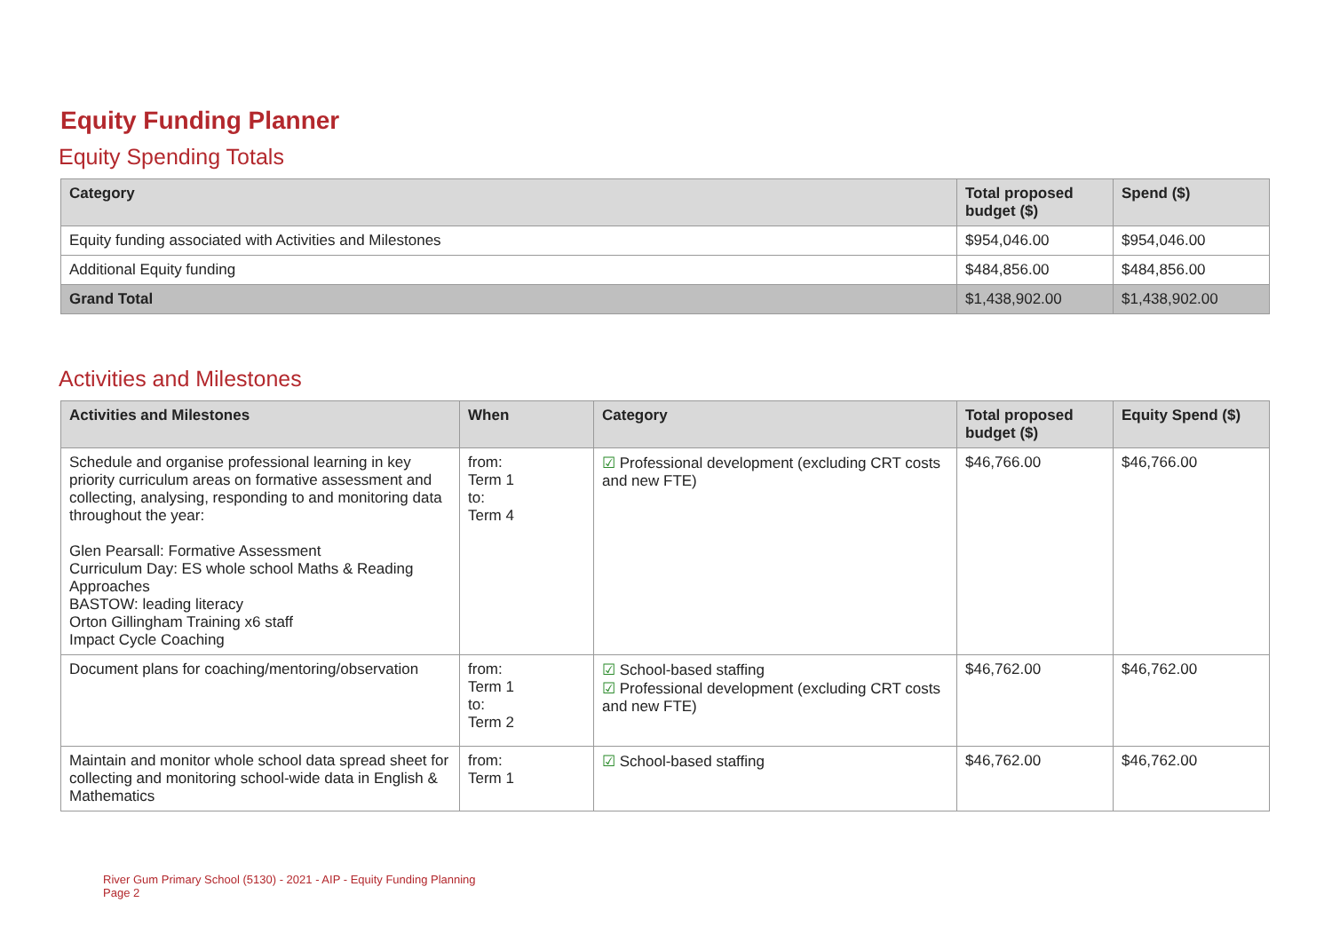Equity Funding Planner
Equity Spending Totals
| Category | Total proposed budget ($) | Spend ($) |
| --- | --- | --- |
| Equity funding associated with Activities and Milestones | $954,046.00 | $954,046.00 |
| Additional Equity funding | $484,856.00 | $484,856.00 |
| Grand Total | $1,438,902.00 | $1,438,902.00 |
Activities and Milestones
| Activities and Milestones | When | Category | Total proposed budget ($) | Equity Spend ($) |
| --- | --- | --- | --- | --- |
| Schedule and organise professional learning in key priority curriculum areas on formative assessment and collecting, analysing, responding to and monitoring data throughout the year: Glen Pearsall: Formative Assessment Curriculum Day: ES whole school Maths & Reading Approaches BASTOW: leading literacy Orton Gillingham Training x6 staff Impact Cycle Coaching | from: Term 1 to: Term 4 | ☑ Professional development (excluding CRT costs and new FTE) | $46,766.00 | $46,766.00 |
| Document plans for coaching/mentoring/observation | from: Term 1 to: Term 2 | ☑ School-based staffing ☑ Professional development (excluding CRT costs and new FTE) | $46,762.00 | $46,762.00 |
| Maintain and monitor whole school data spread sheet for collecting and monitoring school-wide data in English & Mathematics | from: Term 1 | ☑ School-based staffing | $46,762.00 | $46,762.00 |
River Gum Primary School (5130) - 2021 - AIP - Equity Funding Planning
Page 2